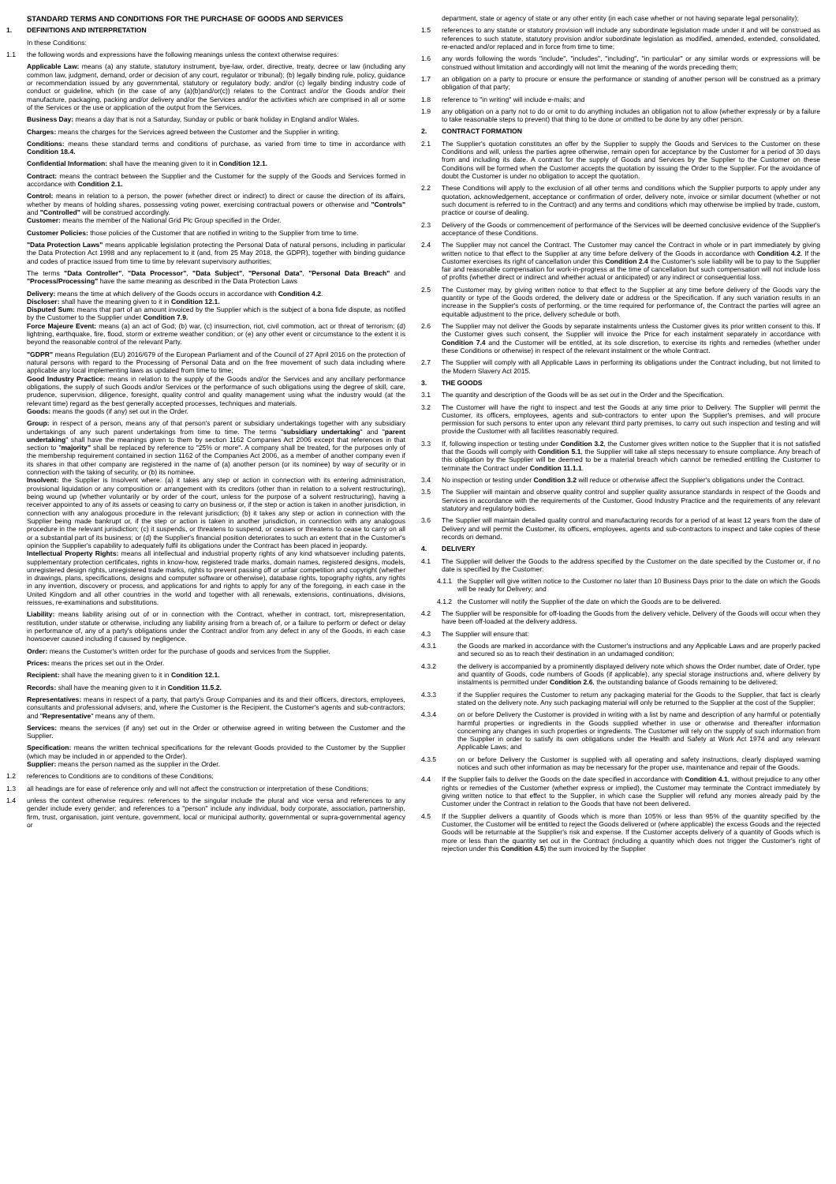STANDARD TERMS AND CONDITIONS FOR THE PURCHASE OF GOODS AND SERVICES
1. DEFINITIONS AND INTERPRETATION
In these Conditions:
1.1 the following words and expressions have the following meanings unless the context otherwise requires:
Applicable Law: means (a) any statute, statutory instrument, bye-law, order, directive, treaty, decree or law (including any common law, judgment, demand, order or decision of any court, regulator or tribunal); (b) legally binding rule, policy, guidance or recommendation issued by any governmental, statutory or regulatory body; and/or (c) legally binding industry code of conduct or guideline, which (in the case of any (a)(b)and/or(c)) relates to the Contract and/or the Goods and/or their manufacture, packaging, packing and/or delivery and/or the Services and/or the activities which are comprised in all or some of the Services or the use or application of the output from the Services.
Business Day: means a day that is not a Saturday, Sunday or public or bank holiday in England and/or Wales.
Charges: means the charges for the Services agreed between the Customer and the Supplier in writing.
Conditions: means these standard terms and conditions of purchase, as varied from time to time in accordance with Condition 18.4.
Confidential Information: shall have the meaning given to it in Condition 12.1.
Contract: means the contract between the Supplier and the Customer for the supply of the Goods and Services formed in accordance with Condition 2.1.
Control: means in relation to a person, the power (whether direct or indirect) to direct or cause the direction of its affairs, whether by means of holding shares, possessing voting power, exercising contractual powers or otherwise and "Controls" and "Controlled" will be construed accordingly.
Customer: means the member of the National Grid Plc Group specified in the Order.
Customer Policies: those policies of the Customer that are notified in writing to the Supplier from time to time.
"Data Protection Laws" means applicable legislation protecting the Personal Data of natural persons, including in particular the Data Protection Act 1998 and any replacement to it (and, from 25 May 2018, the GDPR), together with binding guidance and codes of practice issued from time to time by relevant supervisory authorities;
The terms "Data Controller", "Data Processor", "Data Subject", "Personal Data", "Personal Data Breach" and "Process/Processing" have the same meaning as described in the Data Protection Laws
Delivery: means the time at which delivery of the Goods occurs in accordance with Condition 4.2.
Discloser: shall have the meaning given to it in Condition 12.1.
Disputed Sum: means that part of an amount invoiced by the Supplier which is the subject of a bona fide dispute, as notified by the Customer to the Supplier under Condition 7.9.
Force Majeure Event: means (a) an act of God; (b) war, (c) insurrection, riot, civil commotion, act or threat of terrorism; (d) lightning, earthquake, fire, flood, storm or extreme weather condition; or (e) any other event or circumstance to the extent it is beyond the reasonable control of the relevant Party.
"GDPR" means Regulation (EU) 2016/679 of the European Parliament and of the Council of 27 April 2016 on the protection of natural persons with regard to the Processing of Personal Data and on the free movement of such data including where applicable any local implementing laws as updated from time to time;
Good Industry Practice: means in relation to the supply of the Goods and/or the Services and any ancillary performance obligations, the supply of such Goods and/or Services or the performance of such obligations using the degree of skill, care, prudence, supervision, diligence, foresight, quality control and quality management using what the industry would (at the relevant time) regard as the best generally accepted processes, techniques and materials.
Goods: means the goods (if any) set out in the Order.
Group: in respect of a person, means any of that person's parent or subsidiary undertakings together with any subsidiary undertakings of any such parent undertakings from time to time. The terms "subsidiary undertaking" and "parent undertaking" shall have the meanings given to them by section 1162 Companies Act 2006 except that references in that section to "majority" shall be replaced by reference to "25% or more". A company shall be treated, for the purposes only of the membership requirement contained in section 1162 of the Companies Act 2006, as a member of another company even if its shares in that other company are registered in the name of (a) another person (or its nominee) by way of security or in connection with the taking of security, or (b) its nominee.
Insolvent: the Supplier is Insolvent where: (a) it takes any step or action in connection with its entering administration, provisional liquidation or any composition or arrangement with its creditors (other than in relation to a solvent restructuring), being wound up (whether voluntarily or by order of the court, unless for the purpose of a solvent restructuring), having a receiver appointed to any of its assets or ceasing to carry on business or, if the step or action is taken in another jurisdiction, in connection with any analogous procedure in the relevant jurisdiction; (b) it takes any step or action in connection with the Supplier being made bankrupt or, if the step or action is taken in another jurisdiction, in connection with any analogous procedure in the relevant jurisdiction; (c) it suspends, or threatens to suspend, or ceases or threatens to cease to carry on all or a substantial part of its business; or (d) the Supplier's financial position deteriorates to such an extent that in the Customer's opinion the Supplier's capability to adequately fulfil its obligations under the Contract has been placed in jeopardy.
Intellectual Property Rights: means all intellectual and industrial property rights of any kind whatsoever including patents, supplementary protection certificates, rights in know-how, registered trade marks, domain names, registered designs, models, unregistered design rights, unregistered trade marks, rights to prevent passing off or unfair competition and copyright (whether in drawings, plans, specifications, designs and computer software or otherwise), database rights, topography rights, any rights in any invention, discovery or process, and applications for and rights to apply for any of the foregoing, in each case in the United Kingdom and all other countries in the world and together with all renewals, extensions, continuations, divisions, reissues, re-examinations and substitutions.
Liability: means liability arising out of or in connection with the Contract, whether in contract, tort, misrepresentation, restitution, under statute or otherwise, including any liability arising from a breach of, or a failure to perform or defect or delay in performance of, any of a party's obligations under the Contract and/or from any defect in any of the Goods, in each case howsoever caused including if caused by negligence.
Order: means the Customer's written order for the purchase of goods and services from the Supplier.
Prices: means the prices set out in the Order.
Recipient: shall have the meaning given to it in Condition 12.1.
Records: shall have the meaning given to it in Condition 11.5.2.
Representatives: means in respect of a party, that party's Group Companies and its and their officers, directors, employees, consultants and professional advisers; and, where the Customer is the Recipient, the Customer's agents and sub-contractors; and "Representative" means any of them.
Services: means the services (if any) set out in the Order or otherwise agreed in writing between the Customer and the Supplier.
Specification: means the written technical specifications for the relevant Goods provided to the Customer by the Supplier (which may be included in or appended to the Order).
Supplier: means the person named as the supplier in the Order.
1.2 references to Conditions are to conditions of these Conditions;
1.3 all headings are for ease of reference only and will not affect the construction or interpretation of these Conditions;
1.4 unless the context otherwise requires: references to the singular include the plural and vice versa and references to any gender include every gender; and references to a "person" include any individual, body corporate, association, partnership, firm, trust, organisation, joint venture, government, local or municipal authority, governmental or supra-governmental agency or
department, state or agency of state or any other entity (in each case whether or not having separate legal personality);
1.5 references to any statute or statutory provision will include any subordinate legislation made under it and will be construed as references to such statute, statutory provision and/or subordinate legislation as modified, amended, extended, consolidated, re-enacted and/or replaced and in force from time to time;
1.6 any words following the words "include", "includes", "including", "in particular" or any similar words or expressions will be construed without limitation and accordingly will not limit the meaning of the words preceding them;
1.7 an obligation on a party to procure or ensure the performance or standing of another person will be construed as a primary obligation of that party;
1.8 reference to "in writing" will include e-mails; and
1.9 any obligation on a party not to do or omit to do anything includes an obligation not to allow (whether expressly or by a failure to take reasonable steps to prevent) that thing to be done or omitted to be done by any other person.
2. CONTRACT FORMATION
2.1 The Supplier's quotation constitutes an offer by the Supplier to supply the Goods and Services to the Customer on these Conditions and will, unless the parties agree otherwise, remain open for acceptance by the Customer for a period of 30 days from and including its date. A contract for the supply of Goods and Services by the Supplier to the Customer on these Conditions will be formed when the Customer accepts the quotation by issuing the Order to the Supplier. For the avoidance of doubt the Customer is under no obligation to accept the quotation.
2.2 These Conditions will apply to the exclusion of all other terms and conditions which the Supplier purports to apply under any quotation, acknowledgement, acceptance or confirmation of order, delivery note, invoice or similar document (whether or not such document is referred to in the Contract) and any terms and conditions which may otherwise be implied by trade, custom, practice or course of dealing.
2.3 Delivery of the Goods or commencement of performance of the Services will be deemed conclusive evidence of the Supplier's acceptance of these Conditions.
2.4 The Supplier may not cancel the Contract. The Customer may cancel the Contract in whole or in part immediately by giving written notice to that effect to the Supplier at any time before delivery of the Goods in accordance with Condition 4.2. If the Customer exercises its right of cancellation under this Condition 2.4 the Customer's sole liability will be to pay to the Supplier fair and reasonable compensation for work-in-progress at the time of cancellation but such compensation will not include loss of profits (whether direct or indirect and whether actual or anticipated) or any indirect or consequential loss.
2.5 The Customer may, by giving written notice to that effect to the Supplier at any time before delivery of the Goods vary the quantity or type of the Goods ordered, the delivery date or address or the Specification. If any such variation results in an increase in the Supplier's costs of performing, or the time required for performance of, the Contract the parties will agree an equitable adjustment to the price, delivery schedule or both.
2.6 The Supplier may not deliver the Goods by separate instalments unless the Customer gives its prior written consent to this. If the Customer gives such consent, the Supplier will invoice the Price for each instalment separately in accordance with Condition 7.4 and the Customer will be entitled, at its sole discretion, to exercise its rights and remedies (whether under these Conditions or otherwise) in respect of the relevant instalment or the whole Contract.
2.7 The Supplier will comply with all Applicable Laws in performing its obligations under the Contract including, but not limited to the Modern Slavery Act 2015.
3. THE GOODS
3.1 The quantity and description of the Goods will be as set out in the Order and the Specification.
3.2 The Customer will have the right to inspect and test the Goods at any time prior to Delivery. The Supplier will permit the Customer, its officers, employees, agents and sub-contractors to enter upon the Supplier's premises, and will procure permission for such persons to enter upon any relevant third party premises, to carry out such inspection and testing and will provide the Customer with all facilities reasonably required.
3.3 If, following inspection or testing under Condition 3.2, the Customer gives written notice to the Supplier that it is not satisfied that the Goods will comply with Condition 5.1, the Supplier will take all steps necessary to ensure compliance. Any breach of this obligation by the Supplier will be deemed to be a material breach which cannot be remedied entitling the Customer to terminate the Contract under Condition 11.1.1.
3.4 No inspection or testing under Condition 3.2 will reduce or otherwise affect the Supplier's obligations under the Contract.
3.5 The Supplier will maintain and observe quality control and supplier quality assurance standards in respect of the Goods and Services in accordance with the requirements of the Customer, Good Industry Practice and the requirements of any relevant statutory and regulatory bodies.
3.6 The Supplier will maintain detailed quality control and manufacturing records for a period of at least 12 years from the date of Delivery and will permit the Customer, its officers, employees, agents and sub-contractors to inspect and take copies of these records on demand.
4. DELIVERY
4.1 The Supplier will deliver the Goods to the address specified by the Customer on the date specified by the Customer or, if no date is specified by the Customer:
4.1.1 the Supplier will give written notice to the Customer no later than 10 Business Days prior to the date on which the Goods will be ready for Delivery; and
4.1.2 the Customer will notify the Supplier of the date on which the Goods are to be delivered.
4.2 The Supplier will be responsible for off-loading the Goods from the delivery vehicle. Delivery of the Goods will occur when they have been off-loaded at the delivery address.
4.3 The Supplier will ensure that:
4.3.1 the Goods are marked in accordance with the Customer's instructions and any Applicable Laws and are properly packed and secured so as to reach their destination in an undamaged condition;
4.3.2 the delivery is accompanied by a prominently displayed delivery note which shows the Order number, date of Order, type and quantity of Goods, code numbers of Goods (if applicable), any special storage instructions and, where delivery by instalments is permitted under Condition 2.6, the outstanding balance of Goods remaining to be delivered;
4.3.3 if the Supplier requires the Customer to return any packaging material for the Goods to the Supplier, that fact is clearly stated on the delivery note. Any such packaging material will only be returned to the Supplier at the cost of the Supplier;
4.3.4 on or before Delivery the Customer is provided in writing with a list by name and description of any harmful or potentially harmful properties or ingredients in the Goods supplied whether in use or otherwise and thereafter information concerning any changes in such properties or ingredients. The Customer will rely on the supply of such information from the Supplier in order to satisfy its own obligations under the Health and Safety at Work Act 1974 and any relevant Applicable Laws; and
4.3.5 on or before Delivery the Customer is supplied with all operating and safety instructions, clearly displayed warning notices and such other information as may be necessary for the proper use, maintenance and repair of the Goods.
4.4 If the Supplier fails to deliver the Goods on the date specified in accordance with Condition 4.1, without prejudice to any other rights or remedies of the Customer (whether express or implied), the Customer may terminate the Contract immediately by giving written notice to that effect to the Supplier, in which case the Supplier will refund any monies already paid by the Customer under the Contract in relation to the Goods that have not been delivered.
4.5 If the Supplier delivers a quantity of Goods which is more than 105% or less than 95% of the quantity specified by the Customer, the Customer will be entitled to reject the Goods delivered or (where applicable) the excess Goods and the rejected Goods will be returnable at the Supplier's risk and expense. If the Customer accepts delivery of a quantity of Goods which is more or less than the quantity set out in the Contract (including a quantity which does not trigger the Customer's right of rejection under this Condition 4.5) the sum invoiced by the Supplier